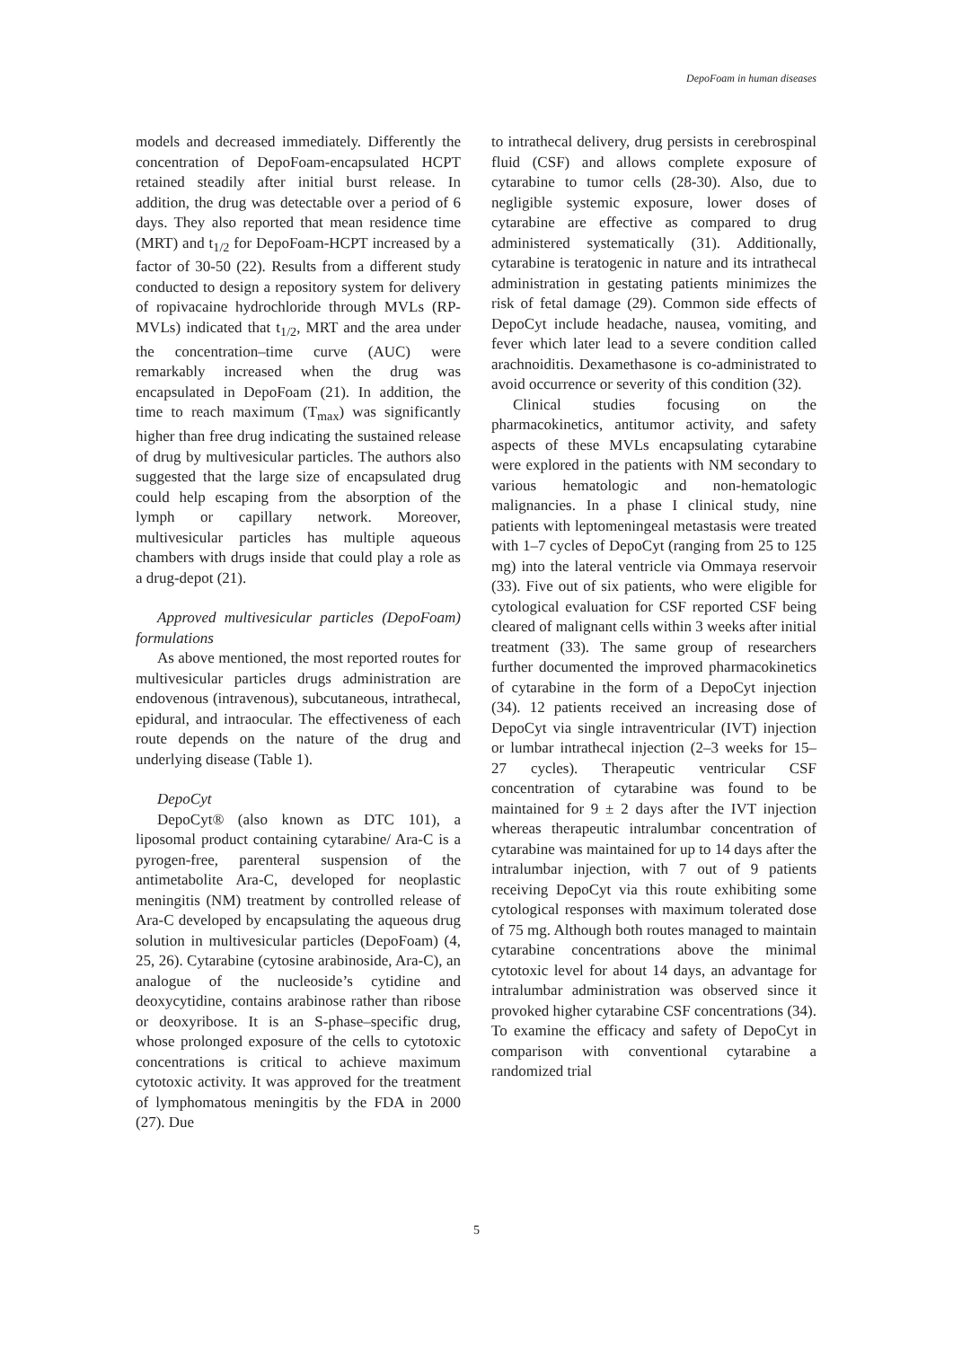DepoFoam in human diseases
models and decreased immediately. Differently the concentration of DepoFoam-encapsulated HCPT retained steadily after initial burst release. In addition, the drug was detectable over a period of 6 days. They also reported that mean residence time (MRT) and t<sub>1/2</sub> for DepoFoam-HCPT increased by a factor of 30-50 (22). Results from a different study conducted to design a repository system for delivery of ropivacaine hydrochloride through MVLs (RP-MVLs) indicated that t<sub>1/2</sub>, MRT and the area under the concentration–time curve (AUC) were remarkably increased when the drug was encapsulated in DepoFoam (21). In addition, the time to reach maximum (T<sub>max</sub>) was significantly higher than free drug indicating the sustained release of drug by multivesicular particles. The authors also suggested that the large size of encapsulated drug could help escaping from the absorption of the lymph or capillary network. Moreover, multivesicular particles has multiple aqueous chambers with drugs inside that could play a role as a drug-depot (21).
Approved multivesicular particles (DepoFoam) formulations
As above mentioned, the most reported routes for multivesicular particles drugs administration are endovenous (intravenous), subcutaneous, intrathecal, epidural, and intraocular. The effectiveness of each route depends on the nature of the drug and underlying disease (Table 1).
DepoCyt
DepoCyt® (also known as DTC 101), a liposomal product containing cytarabine/ Ara-C is a pyrogen-free, parenteral suspension of the antimetabolite Ara-C, developed for neoplastic meningitis (NM) treatment by controlled release of Ara-C developed by encapsulating the aqueous drug solution in multivesicular particles (DepoFoam) (4, 25, 26). Cytarabine (cytosine arabinoside, Ara-C), an analogue of the nucleoside’s cytidine and deoxycytidine, contains arabinose rather than ribose or deoxyribose. It is an S-phase–specific drug, whose prolonged exposure of the cells to cytotoxic concentrations is critical to achieve maximum cytotoxic activity. It was approved for the treatment of lymphomatous meningitis by the FDA in 2000 (27). Due
to intrathecal delivery, drug persists in cerebrospinal fluid (CSF) and allows complete exposure of cytarabine to tumor cells (28-30). Also, due to negligible systemic exposure, lower doses of cytarabine are effective as compared to drug administered systematically (31). Additionally, cytarabine is teratogenic in nature and its intrathecal administration in gestating patients minimizes the risk of fetal damage (29). Common side effects of DepoCyt include headache, nausea, vomiting, and fever which later lead to a severe condition called arachnoiditis. Dexamethasone is co-administrated to avoid occurrence or severity of this condition (32).
Clinical studies focusing on the pharmacokinetics, antitumor activity, and safety aspects of these MVLs encapsulating cytarabine were explored in the patients with NM secondary to various hematologic and non-hematologic malignancies. In a phase I clinical study, nine patients with leptomeningeal metastasis were treated with 1–7 cycles of DepoCyt (ranging from 25 to 125 mg) into the lateral ventricle via Ommaya reservoir (33). Five out of six patients, who were eligible for cytological evaluation for CSF reported CSF being cleared of malignant cells within 3 weeks after initial treatment (33). The same group of researchers further documented the improved pharmacokinetics of cytarabine in the form of a DepoCyt injection (34). 12 patients received an increasing dose of DepoCyt via single intraventricular (IVT) injection or lumbar intrathecal injection (2–3 weeks for 15– 27 cycles). Therapeutic ventricular CSF concentration of cytarabine was found to be maintained for 9 ± 2 days after the IVT injection whereas therapeutic intralumbar concentration of cytarabine was maintained for up to 14 days after the intralumbar injection, with 7 out of 9 patients receiving DepoCyt via this route exhibiting some cytological responses with maximum tolerated dose of 75 mg. Although both routes managed to maintain cytarabine concentrations above the minimal cytotoxic level for about 14 days, an advantage for intralumbar administration was observed since it provoked higher cytarabine CSF concentrations (34). To examine the efficacy and safety of DepoCyt in comparison with conventional cytarabine a randomized trial
5